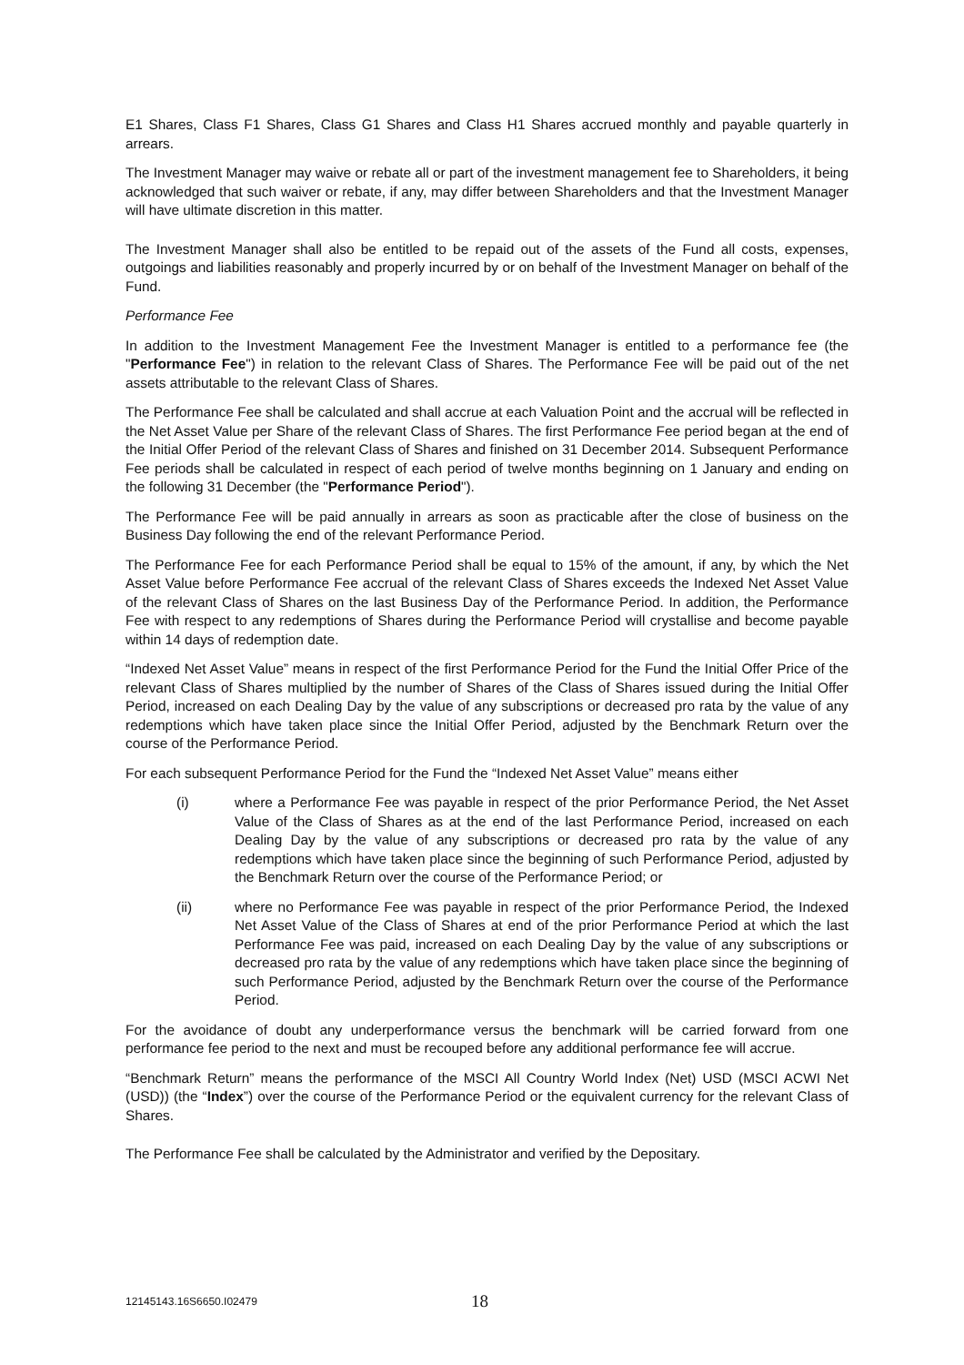E1 Shares, Class F1 Shares, Class G1 Shares and Class H1 Shares accrued monthly and payable quarterly in arrears.
The Investment Manager may waive or rebate all or part of the investment management fee to Shareholders, it being acknowledged that such waiver or rebate, if any, may differ between Shareholders and that the Investment Manager will have ultimate discretion in this matter.
The Investment Manager shall also be entitled to be repaid out of the assets of the Fund all costs, expenses, outgoings and liabilities reasonably and properly incurred by or on behalf of the Investment Manager on behalf of the Fund.
Performance Fee
In addition to the Investment Management Fee the Investment Manager is entitled to a performance fee (the "Performance Fee") in relation to the relevant Class of Shares. The Performance Fee will be paid out of the net assets attributable to the relevant Class of Shares.
The Performance Fee shall be calculated and shall accrue at each Valuation Point and the accrual will be reflected in the Net Asset Value per Share of the relevant Class of Shares. The first Performance Fee period began at the end of the Initial Offer Period of the relevant Class of Shares and finished on 31 December 2014. Subsequent Performance Fee periods shall be calculated in respect of each period of twelve months beginning on 1 January and ending on the following 31 December (the "Performance Period").
The Performance Fee will be paid annually in arrears as soon as practicable after the close of business on the Business Day following the end of the relevant Performance Period.
The Performance Fee for each Performance Period shall be equal to 15% of the amount, if any, by which the Net Asset Value before Performance Fee accrual of the relevant Class of Shares exceeds the Indexed Net Asset Value of the relevant Class of Shares on the last Business Day of the Performance Period. In addition, the Performance Fee with respect to any redemptions of Shares during the Performance Period will crystallise and become payable within 14 days of redemption date.
“Indexed Net Asset Value” means in respect of the first Performance Period for the Fund the Initial Offer Price of the relevant Class of Shares multiplied by the number of Shares of the Class of Shares issued during the Initial Offer Period, increased on each Dealing Day by the value of any subscriptions or decreased pro rata by the value of any redemptions which have taken place since the Initial Offer Period, adjusted by the Benchmark Return over the course of the Performance Period.
For each subsequent Performance Period for the Fund the “Indexed Net Asset Value” means either
(i) where a Performance Fee was payable in respect of the prior Performance Period, the Net Asset Value of the Class of Shares as at the end of the last Performance Period, increased on each Dealing Day by the value of any subscriptions or decreased pro rata by the value of any redemptions which have taken place since the beginning of such Performance Period, adjusted by the Benchmark Return over the course of the Performance Period; or
(ii) where no Performance Fee was payable in respect of the prior Performance Period, the Indexed Net Asset Value of the Class of Shares at end of the prior Performance Period at which the last Performance Fee was paid, increased on each Dealing Day by the value of any subscriptions or decreased pro rata by the value of any redemptions which have taken place since the beginning of such Performance Period, adjusted by the Benchmark Return over the course of the Performance Period.
For the avoidance of doubt any underperformance versus the benchmark will be carried forward from one performance fee period to the next and must be recouped before any additional performance fee will accrue.
“Benchmark Return” means the performance of the MSCI All Country World Index (Net) USD (MSCI ACWI Net (USD)) (the “Index”) over the course of the Performance Period or the equivalent currency for the relevant Class of Shares.
The Performance Fee shall be calculated by the Administrator and verified by the Depositary.
12145143.16S6650.I02479 18